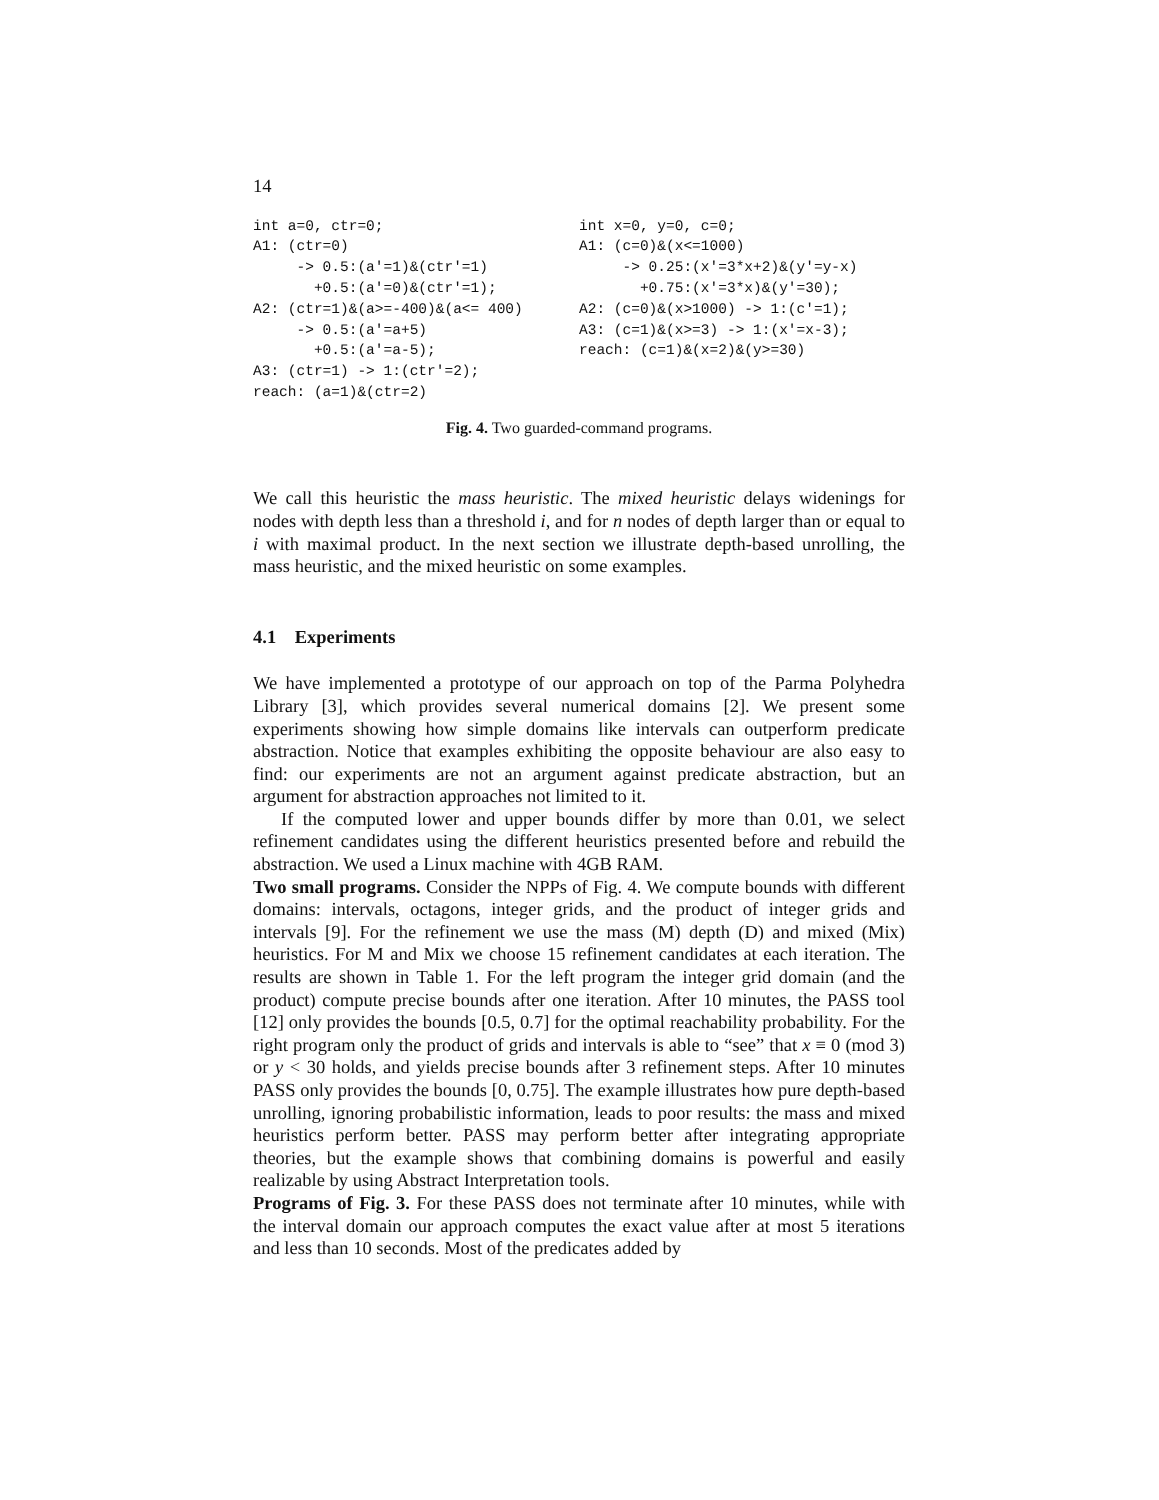14
int a=0, ctr=0; A1: (ctr=0) -> 0.5:(a'=1)&(ctr'=1) +0.5:(a'=0)&(ctr'=1); A2: (ctr=1)&(a>=-400)&(a<= 400) -> 0.5:(a'=a+5) +0.5:(a'=a-5); A3: (ctr=1) -> 1:(ctr'=2); reach: (a=1)&(ctr=2)
int x=0, y=0, c=0; A1: (c=0)&(x<=1000) -> 0.25:(x'=3*x+2)&(y'=y-x) +0.75:(x'=3*x)&(y'=30); A2: (c=0)&(x>1000) -> 1:(c'=1); A3: (c=1)&(x>=3) -> 1:(x'=x-3); reach: (c=1)&(x=2)&(y>=30)
Fig. 4. Two guarded-command programs.
We call this heuristic the mass heuristic. The mixed heuristic delays widenings for nodes with depth less than a threshold i, and for n nodes of depth larger than or equal to i with maximal product. In the next section we illustrate depth-based unrolling, the mass heuristic, and the mixed heuristic on some examples.
4.1 Experiments
We have implemented a prototype of our approach on top of the Parma Polyhedra Library [3], which provides several numerical domains [2]. We present some experiments showing how simple domains like intervals can outperform predicate abstraction. Notice that examples exhibiting the opposite behaviour are also easy to find: our experiments are not an argument against predicate abstraction, but an argument for abstraction approaches not limited to it.
If the computed lower and upper bounds differ by more than 0.01, we select refinement candidates using the different heuristics presented before and rebuild the abstraction. We used a Linux machine with 4GB RAM.
Two small programs. Consider the NPPs of Fig. 4. We compute bounds with different domains: intervals, octagons, integer grids, and the product of integer grids and intervals [9]. For the refinement we use the mass (M) depth (D) and mixed (Mix) heuristics. For M and Mix we choose 15 refinement candidates at each iteration. The results are shown in Table 1. For the left program the integer grid domain (and the product) compute precise bounds after one iteration. After 10 minutes, the PASS tool [12] only provides the bounds [0.5, 0.7] for the optimal reachability probability. For the right program only the product of grids and intervals is able to “see” that x ≡ 0 (mod 3) or y < 30 holds, and yields precise bounds after 3 refinement steps. After 10 minutes PASS only provides the bounds [0, 0.75]. The example illustrates how pure depth-based unrolling, ignoring probabilistic information, leads to poor results: the mass and mixed heuristics perform better. PASS may perform better after integrating appropriate theories, but the example shows that combining domains is powerful and easily realizable by using Abstract Interpretation tools.
Programs of Fig. 3. For these PASS does not terminate after 10 minutes, while with the interval domain our approach computes the exact value after at most 5 iterations and less than 10 seconds. Most of the predicates added by